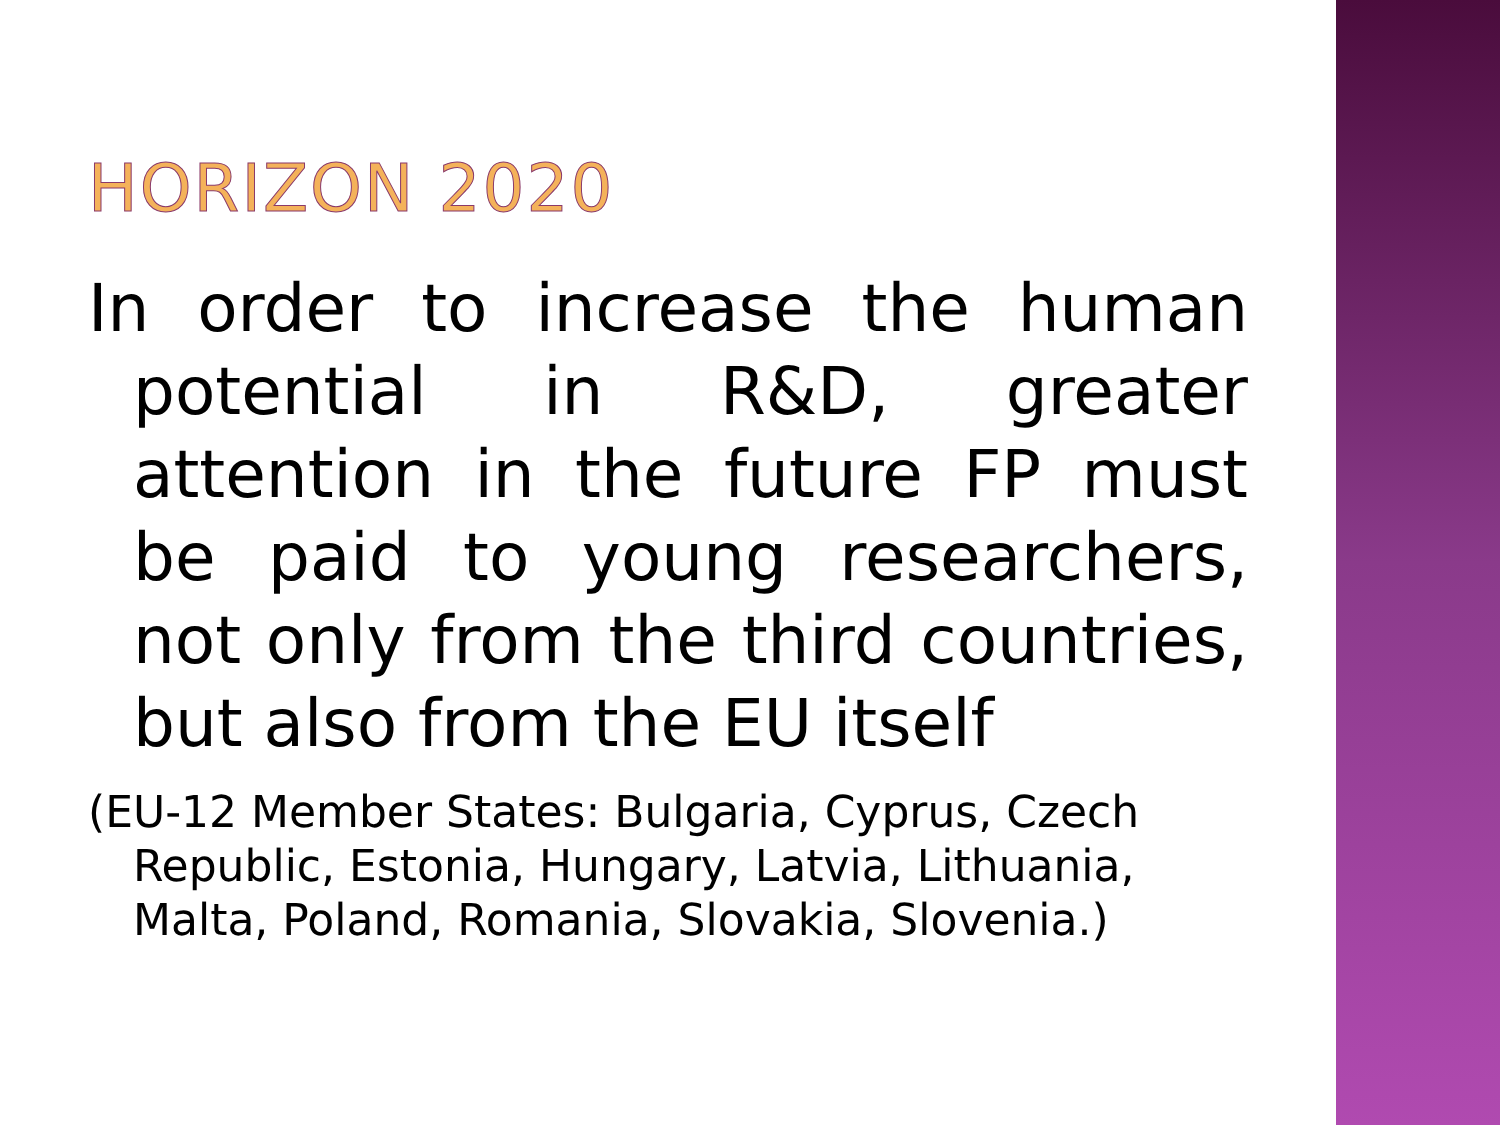HORIZON 2020
In order to increase the human potential in R&D, greater attention in the future FP must be paid to young researchers, not only from the third countries, but also from the EU itself
(EU-12 Member States: Bulgaria, Cyprus, Czech Republic, Estonia, Hungary, Latvia, Lithuania, Malta, Poland, Romania, Slovakia, Slovenia.)